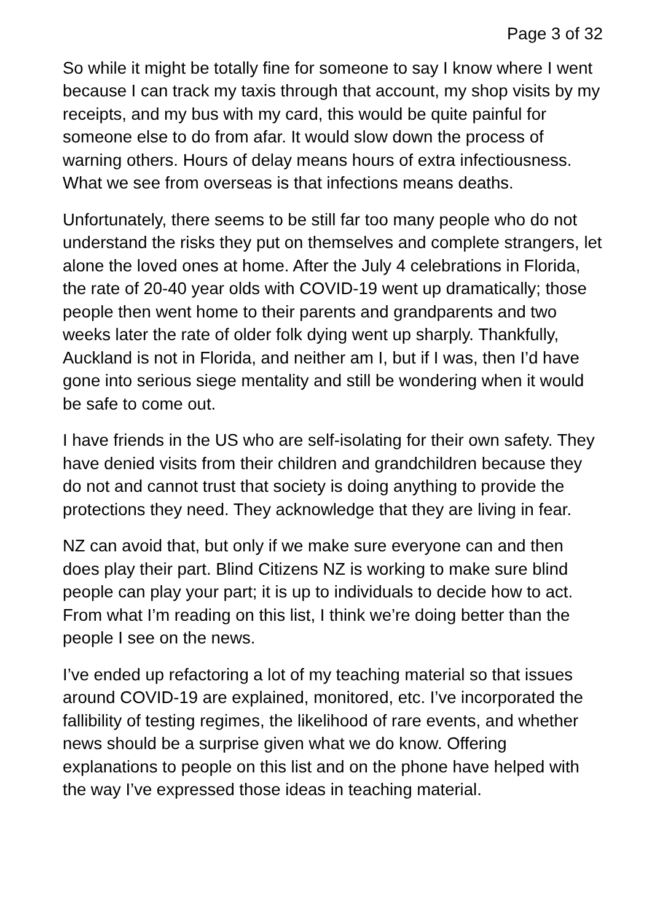Page 3 of 32
So while it might be totally fine for someone to say I know where I went because I can track my taxis through that account, my shop visits by my receipts, and my bus with my card, this would be quite painful for someone else to do from afar. It would slow down the process of warning others. Hours of delay means hours of extra infectiousness. What we see from overseas is that infections means deaths.
Unfortunately, there seems to be still far too many people who do not understand the risks they put on themselves and complete strangers, let alone the loved ones at home. After the July 4 celebrations in Florida, the rate of 20-40 year olds with COVID-19 went up dramatically; those people then went home to their parents and grandparents and two weeks later the rate of older folk dying went up sharply. Thankfully, Auckland is not in Florida, and neither am I, but if I was, then I’d have gone into serious siege mentality and still be wondering when it would be safe to come out.
I have friends in the US who are self-isolating for their own safety. They have denied visits from their children and grandchildren because they do not and cannot trust that society is doing anything to provide the protections they need. They acknowledge that they are living in fear.
NZ can avoid that, but only if we make sure everyone can and then does play their part. Blind Citizens NZ is working to make sure blind people can play your part; it is up to individuals to decide how to act. From what I’m reading on this list, I think we’re doing better than the people I see on the news.
I’ve ended up refactoring a lot of my teaching material so that issues around COVID-19 are explained, monitored, etc. I’ve incorporated the fallibility of testing regimes, the likelihood of rare events, and whether news should be a surprise given what we do know. Offering explanations to people on this list and on the phone have helped with the way I’ve expressed those ideas in teaching material.